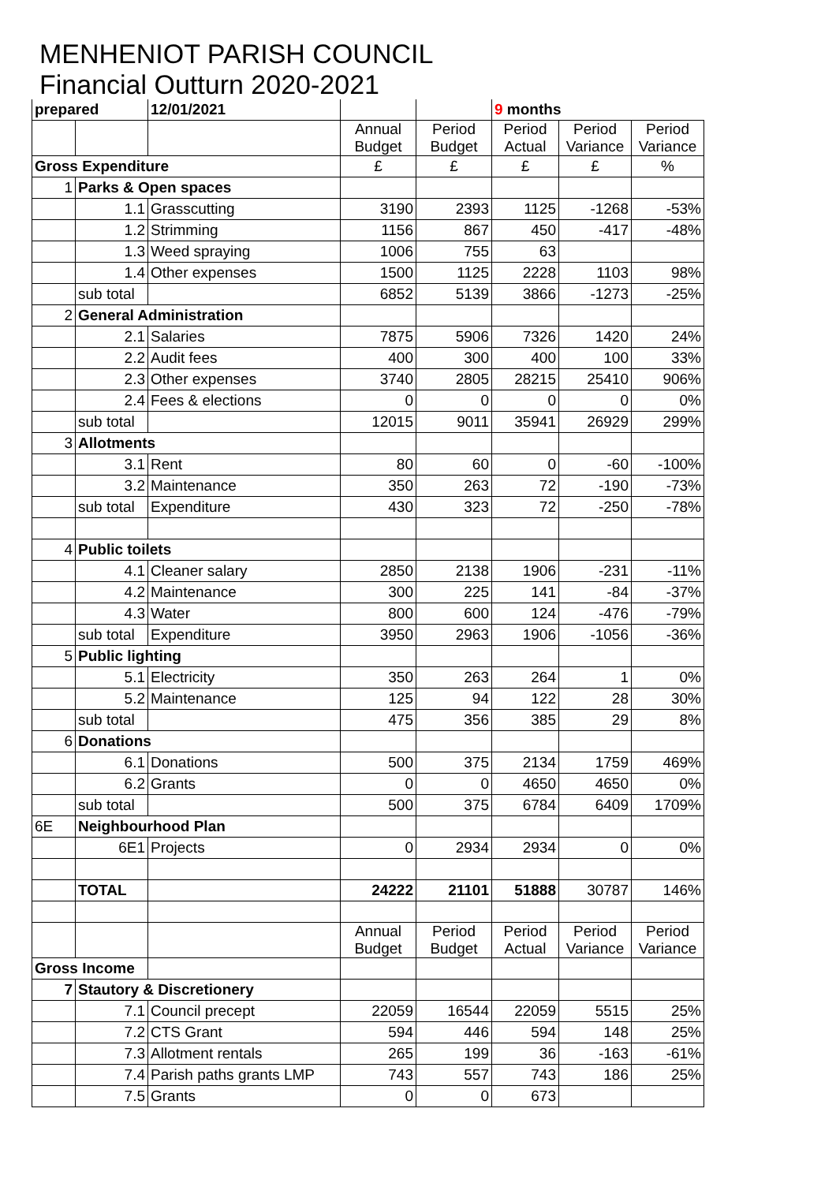MENHENIOT PARISH COUNCIL
Financial Outturn 2020-2021
| prepared | | 12/01/2021 | | | 9 months | | |
| | | | Annual Budget | Period Budget | Period Actual | Period Variance | Period Variance |
| Gross Expenditure | | | £ | £ | £ | £ | % |
| 1 | Parks & Open spaces | | | | | | |
| | 1.1 | Grasscutting | 3190 | 2393 | 1125 | -1268 | -53% |
| | 1.2 | Strimming | 1156 | 867 | 450 | -417 | -48% |
| | 1.3 | Weed spraying | 1006 | 755 | 63 | | |
| | 1.4 | Other expenses | 1500 | 1125 | 2228 | 1103 | 98% |
| | sub total | | 6852 | 5139 | 3866 | -1273 | -25% |
| 2 | General Administration | | | | | | |
| | 2.1 | Salaries | 7875 | 5906 | 7326 | 1420 | 24% |
| | 2.2 | Audit fees | 400 | 300 | 400 | 100 | 33% |
| | 2.3 | Other expenses | 3740 | 2805 | 28215 | 25410 | 906% |
| | 2.4 | Fees & elections | 0 | 0 | 0 | 0 | 0% |
| | sub total | | 12015 | 9011 | 35941 | 26929 | 299% |
| 3 | Allotments | | | | | | |
| | 3.1 | Rent | 80 | 60 | 0 | -60 | -100% |
| | 3.2 | Maintenance | 350 | 263 | 72 | -190 | -73% |
| | sub total | Expenditure | 430 | 323 | 72 | -250 | -78% |
| 4 | Public toilets | | | | | | |
| | 4.1 | Cleaner salary | 2850 | 2138 | 1906 | -231 | -11% |
| | 4.2 | Maintenance | 300 | 225 | 141 | -84 | -37% |
| | 4.3 | Water | 800 | 600 | 124 | -476 | -79% |
| | sub total | Expenditure | 3950 | 2963 | 1906 | -1056 | -36% |
| 5 | Public lighting | | | | | | |
| | 5.1 | Electricity | 350 | 263 | 264 | 1 | 0% |
| | 5.2 | Maintenance | 125 | 94 | 122 | 28 | 30% |
| | sub total | | 475 | 356 | 385 | 29 | 8% |
| 6 | Donations | | | | | | |
| | 6.1 | Donations | 500 | 375 | 2134 | 1759 | 469% |
| | 6.2 | Grants | 0 | 0 | 4650 | 4650 | 0% |
| | sub total | | 500 | 375 | 6784 | 6409 | 1709% |
| 6E | Neighbourhood Plan | | | | | | |
| | 6E1 | Projects | 0 | 2934 | 2934 | 0 | 0% |
| | TOTAL | | 24222 | 21101 | 51888 | 30787 | 146% |
| | | | Annual Budget | Period Budget | Period Actual | Period Variance | Period Variance |
| Gross Income | | | | | | | |
| 7 | Stautory & Discretionery | | | | | | |
| | 7.1 | Council precept | 22059 | 16544 | 22059 | 5515 | 25% |
| | 7.2 | CTS Grant | 594 | 446 | 594 | 148 | 25% |
| | 7.3 | Allotment rentals | 265 | 199 | 36 | -163 | -61% |
| | 7.4 | Parish paths grants LMP | 743 | 557 | 743 | 186 | 25% |
| | 7.5 | Grants | 0 | 0 | 673 | | |